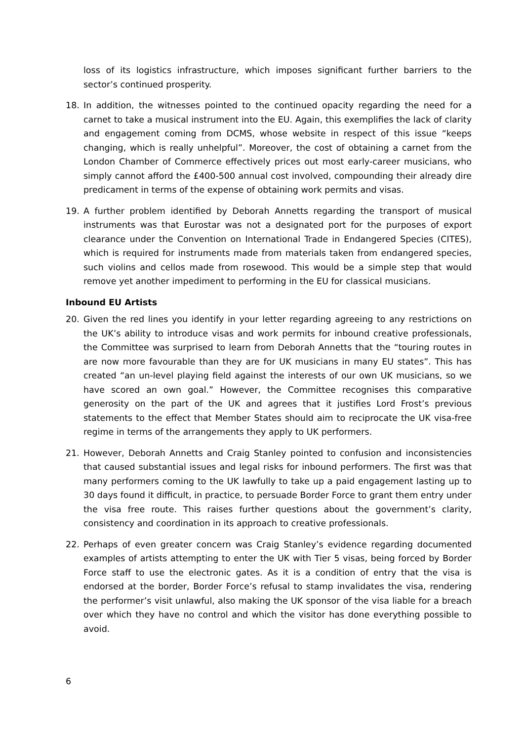loss of its logistics infrastructure, which imposes significant further barriers to the sector’s continued prosperity.
18. In addition, the witnesses pointed to the continued opacity regarding the need for a carnet to take a musical instrument into the EU. Again, this exemplifies the lack of clarity and engagement coming from DCMS, whose website in respect of this issue “keeps changing, which is really unhelpful”. Moreover, the cost of obtaining a carnet from the London Chamber of Commerce effectively prices out most early-career musicians, who simply cannot afford the £400-500 annual cost involved, compounding their already dire predicament in terms of the expense of obtaining work permits and visas.
19. A further problem identified by Deborah Annetts regarding the transport of musical instruments was that Eurostar was not a designated port for the purposes of export clearance under the Convention on International Trade in Endangered Species (CITES), which is required for instruments made from materials taken from endangered species, such violins and cellos made from rosewood. This would be a simple step that would remove yet another impediment to performing in the EU for classical musicians.
Inbound EU Artists
20. Given the red lines you identify in your letter regarding agreeing to any restrictions on the UK’s ability to introduce visas and work permits for inbound creative professionals, the Committee was surprised to learn from Deborah Annetts that the “touring routes in are now more favourable than they are for UK musicians in many EU states”. This has created “an un-level playing field against the interests of our own UK musicians, so we have scored an own goal.” However, the Committee recognises this comparative generosity on the part of the UK and agrees that it justifies Lord Frost’s previous statements to the effect that Member States should aim to reciprocate the UK visa-free regime in terms of the arrangements they apply to UK performers.
21. However, Deborah Annetts and Craig Stanley pointed to confusion and inconsistencies that caused substantial issues and legal risks for inbound performers. The first was that many performers coming to the UK lawfully to take up a paid engagement lasting up to 30 days found it difficult, in practice, to persuade Border Force to grant them entry under the visa free route. This raises further questions about the government’s clarity, consistency and coordination in its approach to creative professionals.
22. Perhaps of even greater concern was Craig Stanley’s evidence regarding documented examples of artists attempting to enter the UK with Tier 5 visas, being forced by Border Force staff to use the electronic gates. As it is a condition of entry that the visa is endorsed at the border, Border Force’s refusal to stamp invalidates the visa, rendering the performer’s visit unlawful, also making the UK sponsor of the visa liable for a breach over which they have no control and which the visitor has done everything possible to avoid.
6